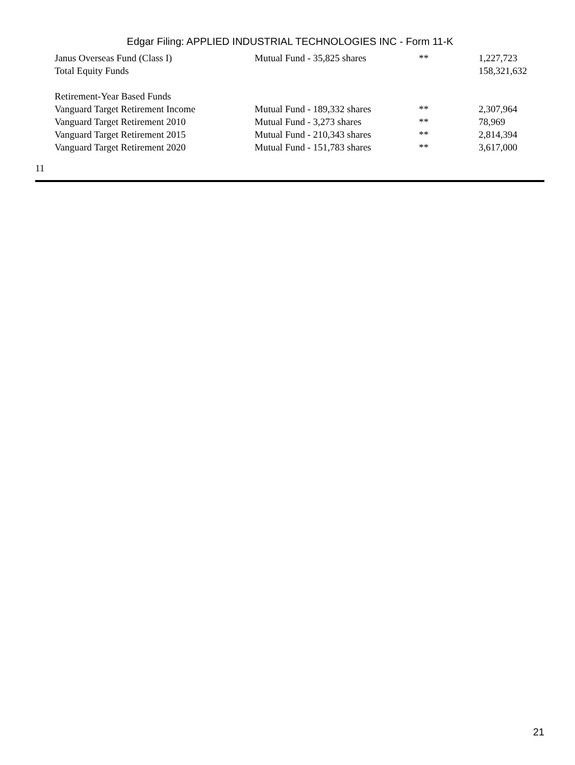Edgar Filing: APPLIED INDUSTRIAL TECHNOLOGIES INC - Form 11-K
| Janus Overseas Fund (Class I) | Mutual Fund - 35,825 shares | ** | 1,227,723 |
| Total Equity Funds | | | 158,321,632 |
| Retirement-Year Based Funds | | | |
| Vanguard Target Retirement Income | Mutual Fund - 189,332 shares | ** | 2,307,964 |
| Vanguard Target Retirement 2010 | Mutual Fund - 3,273 shares | ** | 78,969 |
| Vanguard Target Retirement 2015 | Mutual Fund - 210,343 shares | ** | 2,814,394 |
| Vanguard Target Retirement 2020 | Mutual Fund - 151,783 shares | ** | 3,617,000 |
11
21